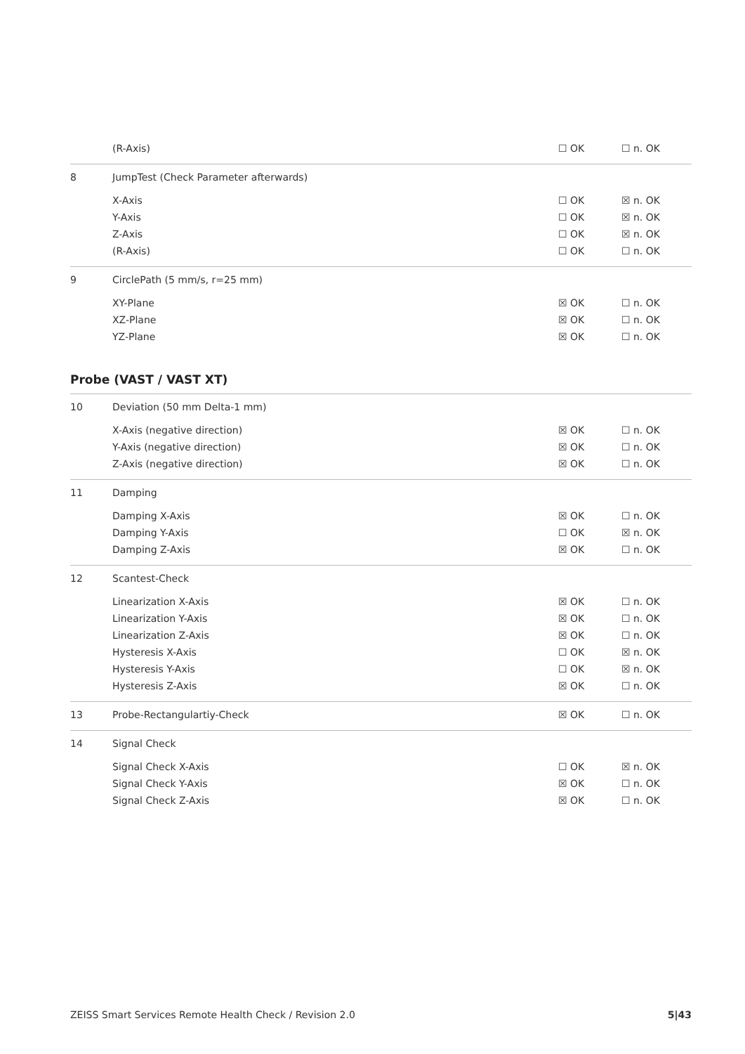| | (R-Axis) | ☐ OK | ☐ n. OK |
| 8 | JumpTest (Check Parameter afterwards) | | |
| | X-Axis | ☐ OK | ☒ n. OK |
| | Y-Axis | ☐ OK | ☒ n. OK |
| | Z-Axis | ☐ OK | ☒ n. OK |
| | (R-Axis) | ☐ OK | ☐ n. OK |
| 9 | CirclePath (5 mm/s, r=25 mm) | | |
| | XY-Plane | ☒ OK | ☐ n. OK |
| | XZ-Plane | ☒ OK | ☐ n. OK |
| | YZ-Plane | ☒ OK | ☐ n. OK |
Probe (VAST / VAST XT)
| 10 | Deviation (50 mm Delta-1 mm) | | |
| | X-Axis (negative direction) | ☒ OK | ☐ n. OK |
| | Y-Axis (negative direction) | ☒ OK | ☐ n. OK |
| | Z-Axis (negative direction) | ☒ OK | ☐ n. OK |
| 11 | Damping | | |
| | Damping X-Axis | ☒ OK | ☐ n. OK |
| | Damping Y-Axis | ☐ OK | ☒ n. OK |
| | Damping Z-Axis | ☒ OK | ☐ n. OK |
| 12 | Scantest-Check | | |
| | Linearization X-Axis | ☒ OK | ☐ n. OK |
| | Linearization Y-Axis | ☒ OK | ☐ n. OK |
| | Linearization Z-Axis | ☒ OK | ☐ n. OK |
| | Hysteresis X-Axis | ☐ OK | ☒ n. OK |
| | Hysteresis Y-Axis | ☐ OK | ☒ n. OK |
| | Hysteresis Z-Axis | ☒ OK | ☐ n. OK |
| 13 | Probe-Rectangulartiy-Check | ☒ OK | ☐ n. OK |
| 14 | Signal Check | | |
| | Signal Check X-Axis | ☐ OK | ☒ n. OK |
| | Signal Check Y-Axis | ☒ OK | ☐ n. OK |
| | Signal Check Z-Axis | ☒ OK | ☐ n. OK |
ZEISS Smart Services Remote Health Check / Revision 2.0 5|43